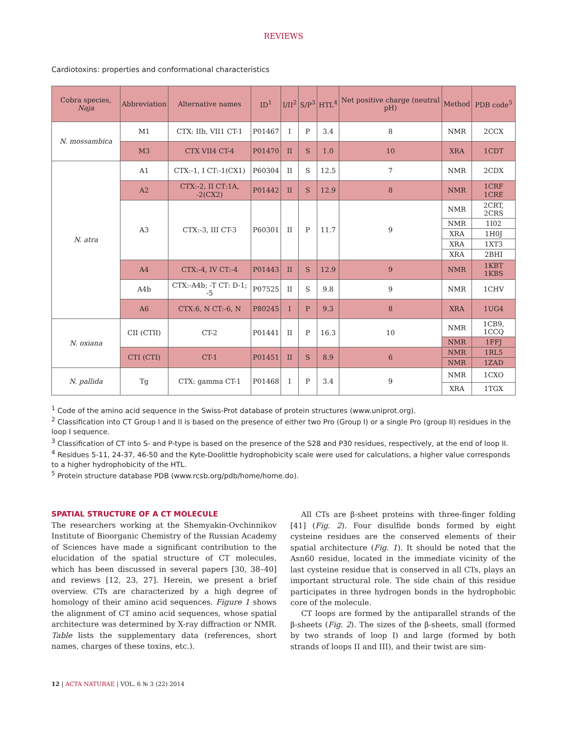REVIEWS
Cardiotoxins: properties and conformational characteristics
| Cobra species, Naja | Abbreviation | Alternative names | ID<sup>1</sup> | I/II<sup>2</sup> | S/P<sup>3</sup> | HTL<sup>4</sup> | Net positive charge (neutral pH) | Method | PDB code<sup>5</sup> |
| --- | --- | --- | --- | --- | --- | --- | --- | --- | --- |
| N. mossambica | M1 | CTX: IIb, VII1 CT-1 | P01467 | I | P | 3.4 | 8 | NMR | 2CCX |
| | M3 | CTX VII4 CT-4 | P01470 | II | S | 1.0 | 10 | XRA | 1CDT |
| N. atra | A1 | CTX:-1, I CT:-1(CX1) | P60304 | II | S | 12.5 | 7 | NMR | 2CDX |
| | A2 | CTX:-2, II CT:1A, -2(CX2) | P01442 | II | S | 12.9 | 8 | NMR | 1CRF 1CRE |
| | A3 | CTX:-3, III CT-3 | P60301 | II | P | 11.7 | 9 | NMR | 2CRT, 2CRS |
| | | | | | | | | NMR | 1I02 |
| | | | | | | | | XRA | 1H0J |
| | | | | | | | | XRA | 1XT3 |
| | | | | | | | | XRA | 2BHI |
| | A4 | CTX:-4, IV CT:-4 | P01443 | II | S | 12.9 | 9 | NMR | 1KBT 1KBS |
| | A4b | CTX:-A4b; -T CT: D-1; -5 | P07525 | II | S | 9.8 | 9 | NMR | 1CHV |
| | A6 | CTX:6, N CT:-6, N | P80245 | I | P | 9.3 | 8 | XRA | 1UG4 |
| N. oxiana | CII (CTII) | CT-2 | P01441 | II | P | 16.3 | 10 | NMR | 1CB9, 1CCQ |
| | | | | | | | | NMR | 1FFJ |
| | CTI (CTI) | CT-1 | P01451 | II | S | 8.9 | 6 | NMR | 1RL5 |
| | | | | | | | | NMR | 1ZAD |
| N. pallida | Tg | CTX: gamma CT-1 | P01468 | I | P | 3.4 | 9 | NMR | 1CXO |
| | | | | | | | | XRA | 1TGX |
<sup>1</sup> Code of the amino acid sequence in the Swiss-Prot database of protein structures (www.uniprot.org).
<sup>2</sup> Classification into CT Group I and II is based on the presence of either two Pro (Group I) or a single Pro (group II) residues in the loop I sequence.
<sup>3</sup> Classification of CT into S- and P-type is based on the presence of the S28 and P30 residues, respectively, at the end of loop II.
<sup>4</sup> Residues 5-11, 24-37, 46-50 and the Kyte-Doolittle hydrophobicity scale were used for calculations, a higher value corresponds to a higher hydrophobicity of the HTL.
<sup>5</sup> Protein structure database PDB (www.rcsb.org/pdb/home/home.do).
SPATIAL STRUCTURE OF A CT MOLECULE
The researchers working at the Shemyakin-Ovchinnikov Institute of Bioorganic Chemistry of the Russian Academy of Sciences have made a significant contribution to the elucidation of the spatial structure of CT molecules, which has been discussed in several papers [30, 38–40] and reviews [12, 23, 27]. Herein, we present a brief overview. CTs are characterized by a high degree of homology of their amino acid sequences. Figure 1 shows the alignment of CT amino acid sequences, whose spatial architecture was determined by X-ray diffraction or NMR. Table lists the supplementary data (references, short names, charges of these toxins, etc.).
All CTs are β-sheet proteins with three-finger folding [41] (Fig. 2). Four disulfide bonds formed by eight cysteine residues are the conserved elements of their spatial architecture (Fig. 1). It should be noted that the Asn60 residue, located in the immediate vicinity of the last cysteine residue that is conserved in all CTs, plays an important structural role. The side chain of this residue participates in three hydrogen bonds in the hydrophobic core of the molecule.
CT loops are formed by the antiparallel strands of the β-sheets (Fig. 2). The sizes of the β-sheets, small (formed by two strands of loop I) and large (formed by both strands of loops II and III), and their twist are sim-
12 | ACTA NATURAE | VOL. 6 № 3 (22) 2014